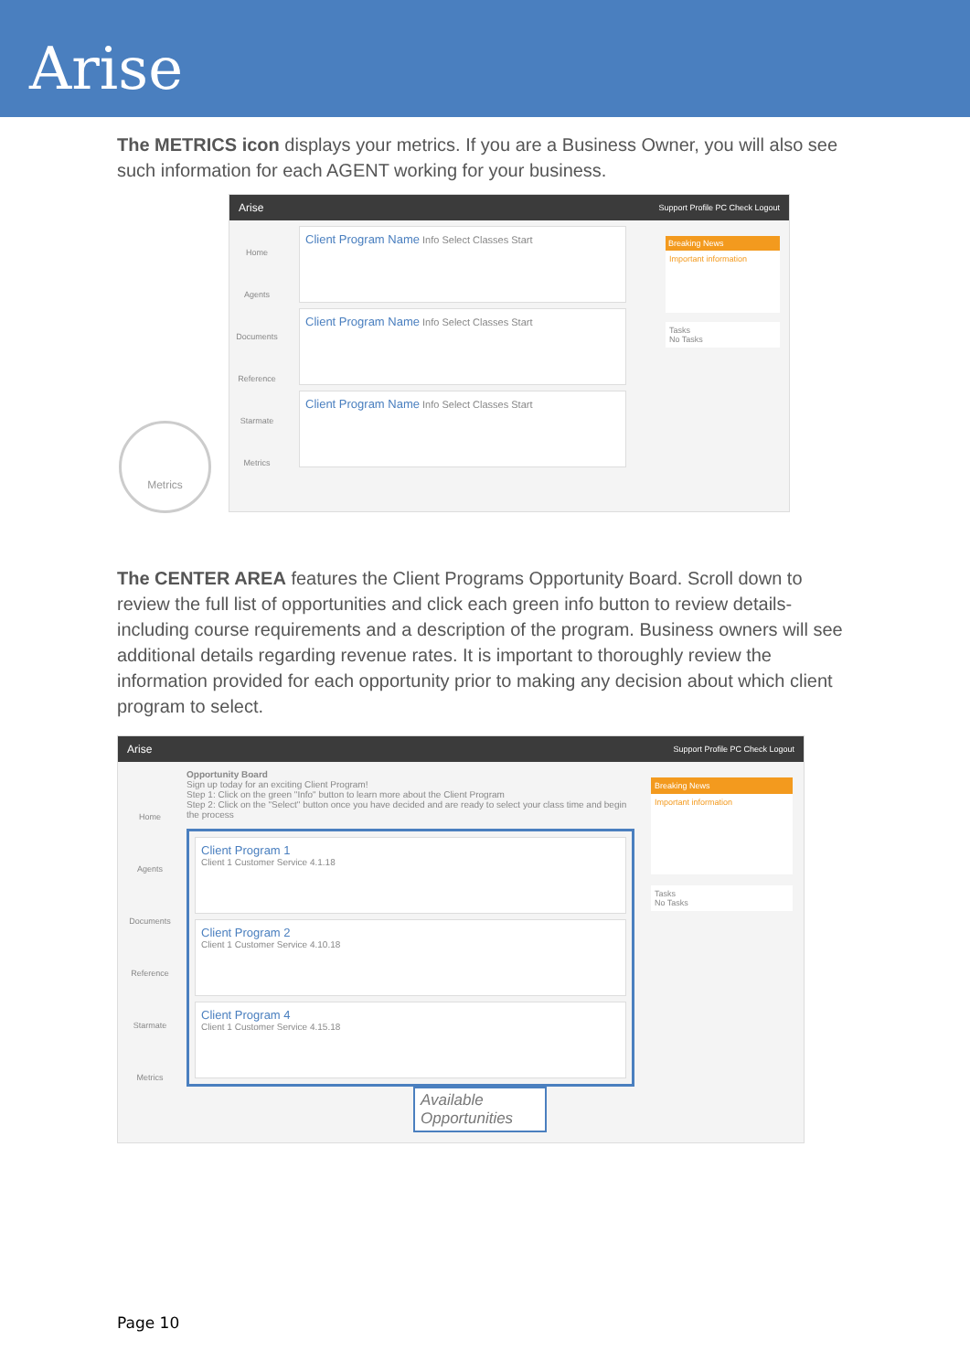Arise
The METRICS icon displays your metrics. If you are a Business Owner, you will also see such information for each AGENT working for your business.
Metrics
Arise Support Profile PC Check Logout
Client Program Name Info Select Classes Start
Client Program Name Info Select Classes Start
Client Program Name Info Select Classes Start
Home
Agents
Documents
Reference
Starmate
Metrics
Breaking News
Important information
Tasks
No Tasks
The CENTER AREA features the Client Programs Opportunity Board. Scroll down to review the full list of opportunities and click each green info button to review details- including course requirements and a description of the program. Business owners will see additional details regarding revenue rates. It is important to thoroughly review the information provided for each opportunity prior to making any decision about which client program to select.
Arise Support Profile PC Check Logout
Home
Agents
Documents
Reference
Starmate
Metrics
Opportunity Board
Sign up today for an exciting Client Program!
Step 1: Click on the green "Info" button to learn more about the Client Program
Step 2: Click on the "Select" button once you have decided and are ready to select your class time and begin the process
Client Program 1
Client 1 Customer Service 4.1.18
Client Program 2
Client 1 Customer Service 4.10.18
Client Program 4
Client 1 Customer Service 4.15.18
Available Opportunities
Breaking News
Important information
Tasks
No Tasks
Page 10